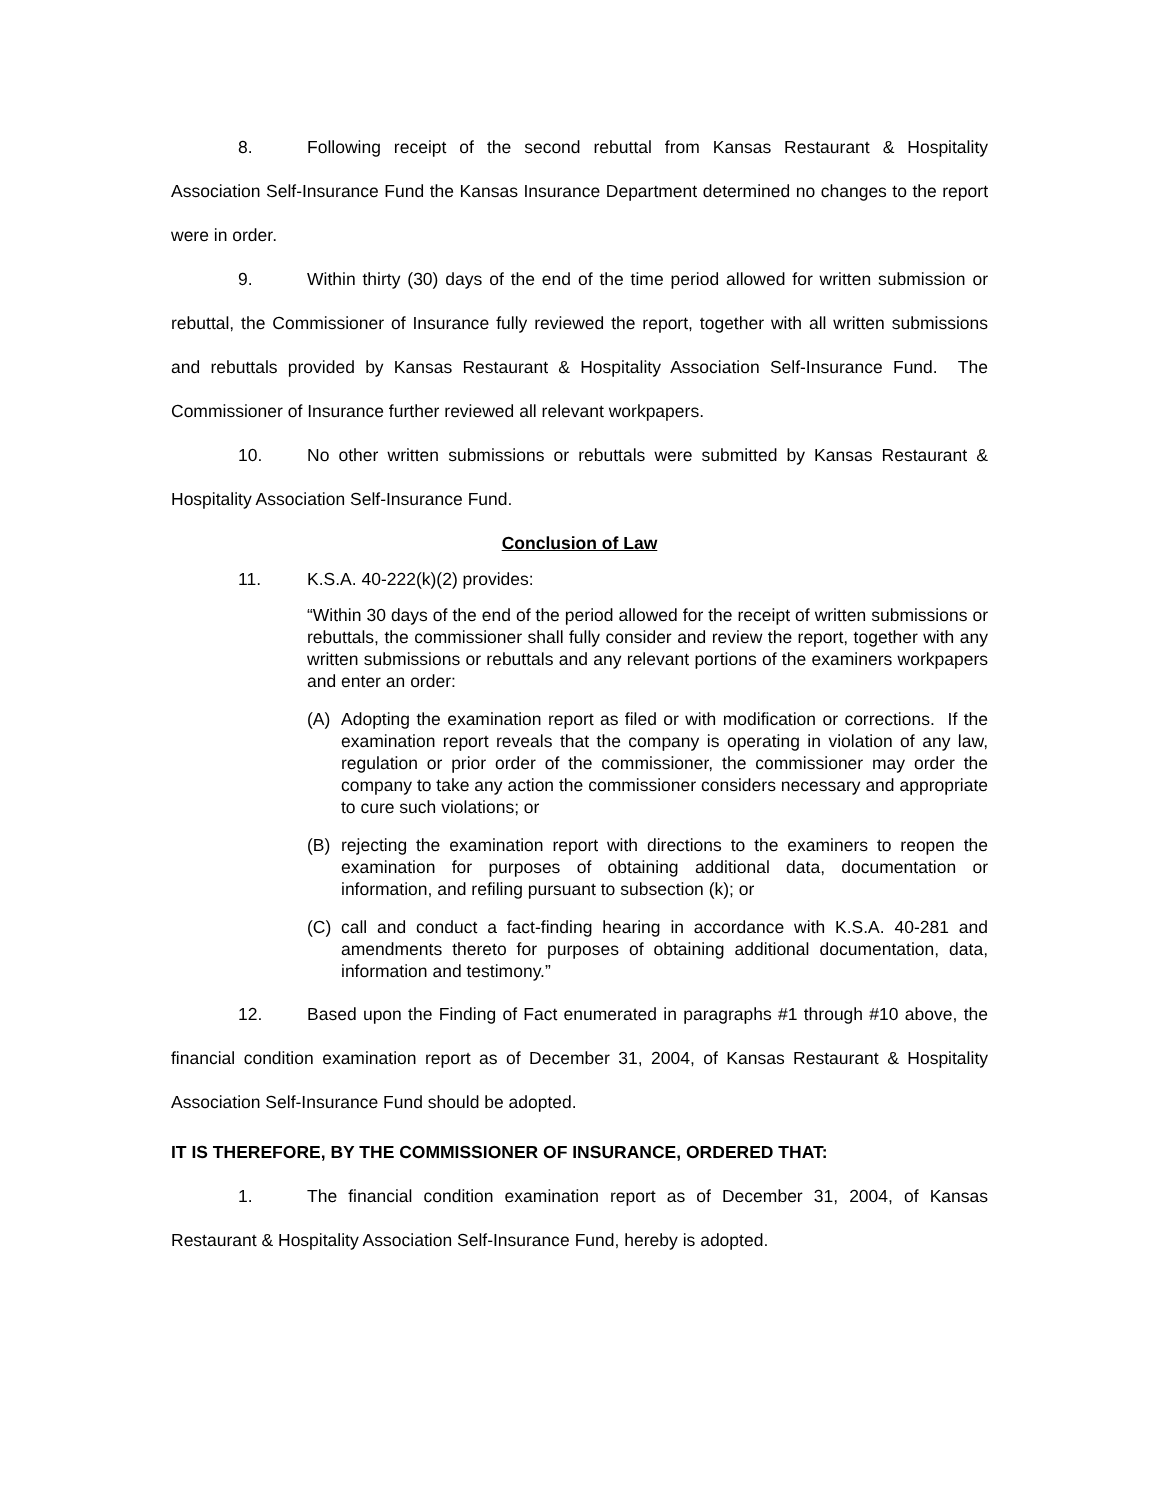8. Following receipt of the second rebuttal from Kansas Restaurant & Hospitality Association Self-Insurance Fund the Kansas Insurance Department determined no changes to the report were in order.
9. Within thirty (30) days of the end of the time period allowed for written submission or rebuttal, the Commissioner of Insurance fully reviewed the report, together with all written submissions and rebuttals provided by Kansas Restaurant & Hospitality Association Self-Insurance Fund. The Commissioner of Insurance further reviewed all relevant workpapers.
10. No other written submissions or rebuttals were submitted by Kansas Restaurant & Hospitality Association Self-Insurance Fund.
Conclusion of Law
11. K.S.A. 40-222(k)(2) provides:
“Within 30 days of the end of the period allowed for the receipt of written submissions or rebuttals, the commissioner shall fully consider and review the report, together with any written submissions or rebuttals and any relevant portions of the examiners workpapers and enter an order:
(A) Adopting the examination report as filed or with modification or corrections. If the examination report reveals that the company is operating in violation of any law, regulation or prior order of the commissioner, the commissioner may order the company to take any action the commissioner considers necessary and appropriate to cure such violations; or
(B) rejecting the examination report with directions to the examiners to reopen the examination for purposes of obtaining additional data, documentation or information, and refiling pursuant to subsection (k); or
(C) call and conduct a fact-finding hearing in accordance with K.S.A. 40-281 and amendments thereto for purposes of obtaining additional documentation, data, information and testimony.”
12. Based upon the Finding of Fact enumerated in paragraphs #1 through #10 above, the financial condition examination report as of December 31, 2004, of Kansas Restaurant & Hospitality Association Self-Insurance Fund should be adopted.
IT IS THEREFORE, BY THE COMMISSIONER OF INSURANCE, ORDERED THAT:
1. The financial condition examination report as of December 31, 2004, of Kansas Restaurant & Hospitality Association Self-Insurance Fund, hereby is adopted.